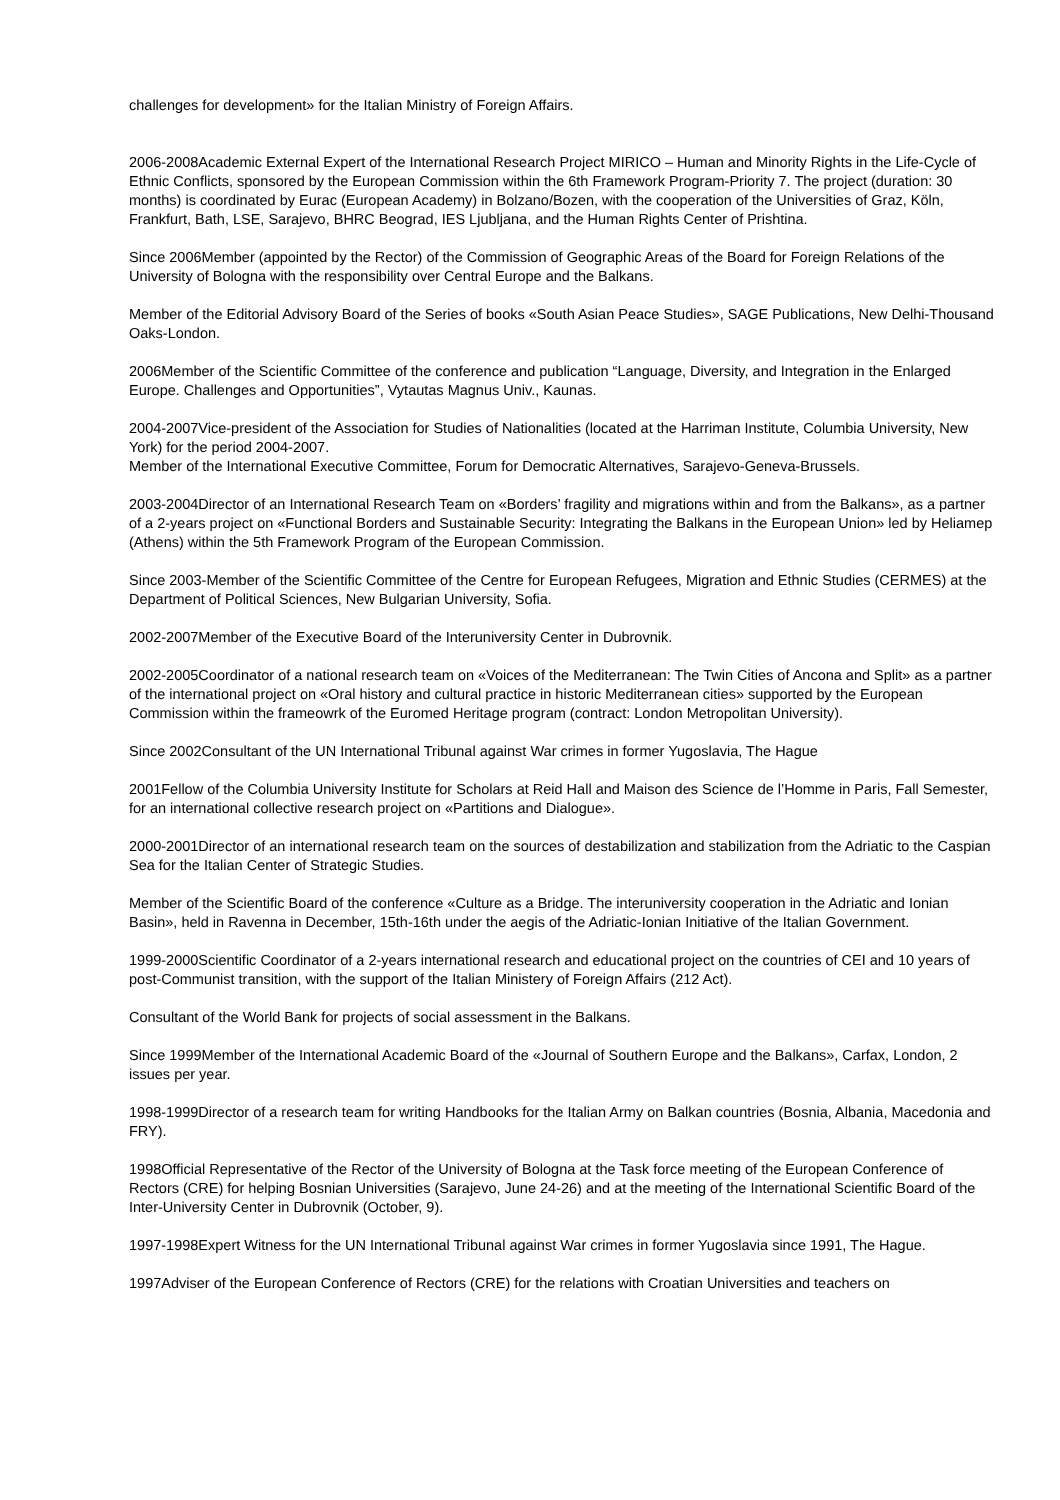challenges for development» for the Italian Ministry of Foreign Affairs.
2006-2008Academic External Expert of the International Research Project MIRICO – Human and Minority Rights in the Life-Cycle of Ethnic Conflicts, sponsored by the European Commission within the 6th Framework Program-Priority 7. The project (duration: 30 months) is coordinated by Eurac (European Academy) in Bolzano/Bozen, with the cooperation of the Universities of Graz, Köln, Frankfurt, Bath, LSE, Sarajevo, BHRC Beograd, IES Ljubljana, and the Human Rights Center of Prishtina.
Since 2006Member (appointed by the Rector) of the Commission of Geographic Areas of the Board for Foreign Relations of the University of Bologna with the responsibility over Central Europe and the Balkans.
Member of the Editorial Advisory Board of the Series of books «South Asian Peace Studies», SAGE Publications, New Delhi-Thousand Oaks-London.
2006Member of the Scientific Committee of the conference and publication “Language, Diversity, and Integration in the Enlarged Europe. Challenges and Opportunities”, Vytautas Magnus Univ., Kaunas.
2004-2007Vice-president of the Association for Studies of Nationalities (located at the Harriman Institute, Columbia University, New York) for the period 2004-2007.
Member of the International Executive Committee, Forum for Democratic Alternatives, Sarajevo-Geneva-Brussels.
2003-2004Director of an International Research Team on «Borders’ fragility and migrations within and from the Balkans», as a partner of a 2-years project on «Functional Borders and Sustainable Security: Integrating the Balkans in the European Union» led by Heliamep (Athens) within the 5th Framework Program of the European Commission.
Since 2003-Member of the Scientific Committee of the Centre for European Refugees, Migration and Ethnic Studies (CERMES) at the Department of Political Sciences, New Bulgarian University, Sofia.
2002-2007Member of the Executive Board of the Interuniversity Center in Dubrovnik.
2002-2005Coordinator of a national research team on «Voices of the Mediterranean: The Twin Cities of Ancona and Split» as a partner of the international project on «Oral history and cultural practice in historic Mediterranean cities» supported by the European Commission within the frameowrk of the Euromed Heritage program (contract: London Metropolitan University).
Since 2002Consultant of the UN International Tribunal against War crimes in former Yugoslavia, The Hague
2001Fellow of the Columbia University Institute for Scholars at Reid Hall and Maison des Science de l’Homme in Paris, Fall Semester, for an international collective research project on «Partitions and Dialogue».
2000-2001Director of an international research team on the sources of destabilization and stabilization from the Adriatic to the Caspian Sea for the Italian Center of Strategic Studies.
Member of the Scientific Board of the conference «Culture as a Bridge. The interuniversity cooperation in the Adriatic and Ionian Basin», held in Ravenna in December, 15th-16th under the aegis of the Adriatic-Ionian Initiative of the Italian Government.
1999-2000Scientific Coordinator of a 2-years international research and educational project on the countries of CEI and 10 years of post-Communist transition, with the support of the Italian Ministery of Foreign Affairs (212 Act).
Consultant of the World Bank for projects of social assessment in the Balkans.
Since 1999Member of the International Academic Board of the «Journal of Southern Europe and the Balkans», Carfax, London, 2 issues per year.
1998-1999Director of a research team for writing Handbooks for the Italian Army on Balkan countries (Bosnia, Albania, Macedonia and FRY).
1998Official Representative of the Rector of the University of Bologna at the Task force meeting of the European Conference of Rectors (CRE) for helping Bosnian Universities (Sarajevo, June 24-26) and at the meeting of the International Scientific Board of the Inter-University Center in Dubrovnik (October, 9).
1997-1998Expert Witness for the UN International Tribunal against War crimes in former Yugoslavia since 1991, The Hague.
1997Adviser of the European Conference of Rectors (CRE) for the relations with Croatian Universities and teachers on